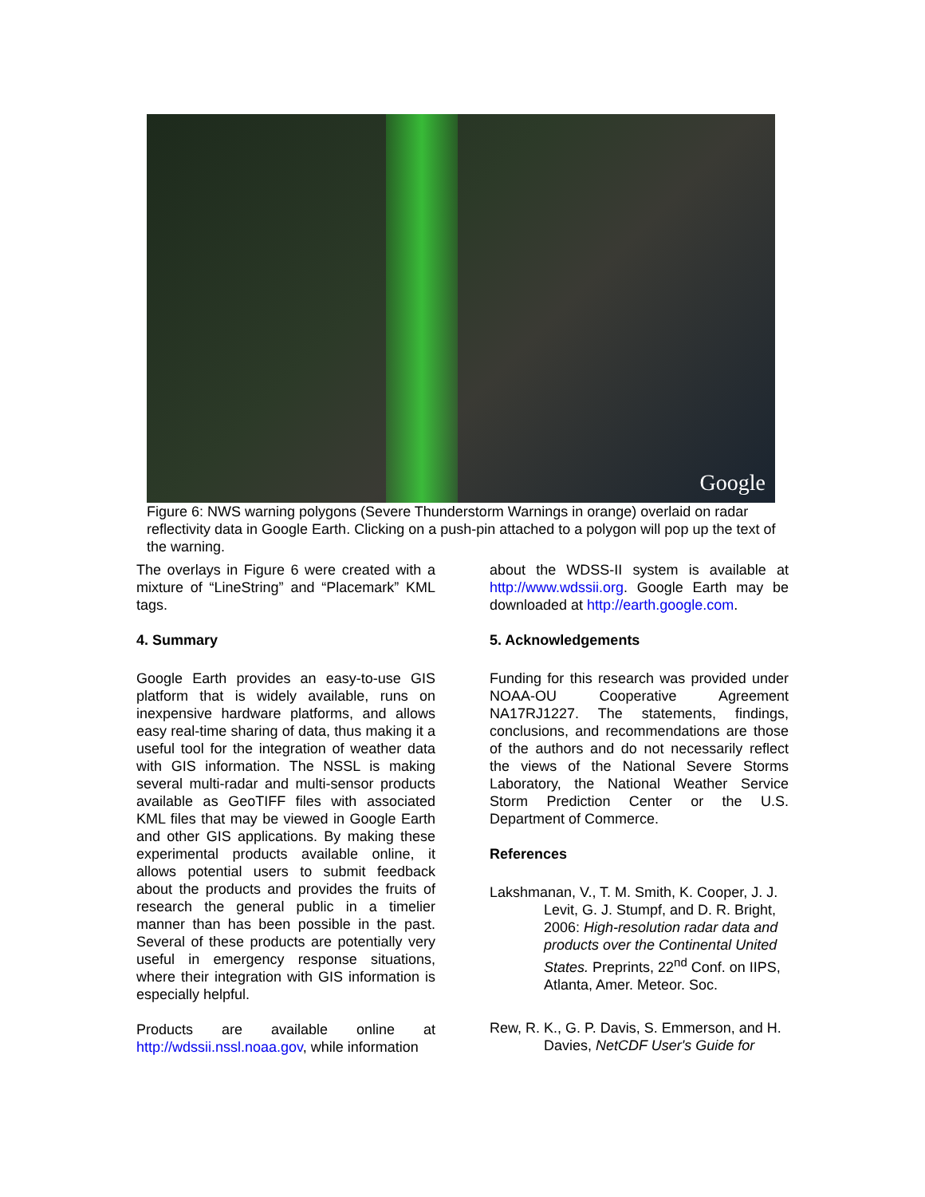Google
Figure 6: NWS warning polygons (Severe Thunderstorm Warnings in orange) overlaid on radar reflectivity data in Google Earth. Clicking on a push-pin attached to a polygon will pop up the text of the warning.
The overlays in Figure 6 were created with a mixture of “LineString” and “Placemark” KML tags.
4. Summary
Google Earth provides an easy-to-use GIS platform that is widely available, runs on inexpensive hardware platforms, and allows easy real-time sharing of data, thus making it a useful tool for the integration of weather data with GIS information. The NSSL is making several multi-radar and multi-sensor products available as GeoTIFF files with associated KML files that may be viewed in Google Earth and other GIS applications. By making these experimental products available online, it allows potential users to submit feedback about the products and provides the fruits of research the general public in a timelier manner than has been possible in the past. Several of these products are potentially very useful in emergency response situations, where their integration with GIS information is especially helpful.
Products are available online at http://wdssii.nssl.noaa.gov, while information
about the WDSS-II system is available at http://www.wdssii.org. Google Earth may be downloaded at http://earth.google.com.
5. Acknowledgements
Funding for this research was provided under NOAA-OU Cooperative Agreement NA17RJ1227. The statements, findings, conclusions, and recommendations are those of the authors and do not necessarily reflect the views of the National Severe Storms Laboratory, the National Weather Service Storm Prediction Center or the U.S. Department of Commerce.
References
Lakshmanan, V., T. M. Smith, K. Cooper, J. J. Levit, G. J. Stumpf, and D. R. Bright, 2006: High-resolution radar data and products over the Continental United States. Preprints, 22<sup>nd</sup> Conf. on IIPS, Atlanta, Amer. Meteor. Soc.
Rew, R. K., G. P. Davis, S. Emmerson, and H. Davies, NetCDF User's Guide for